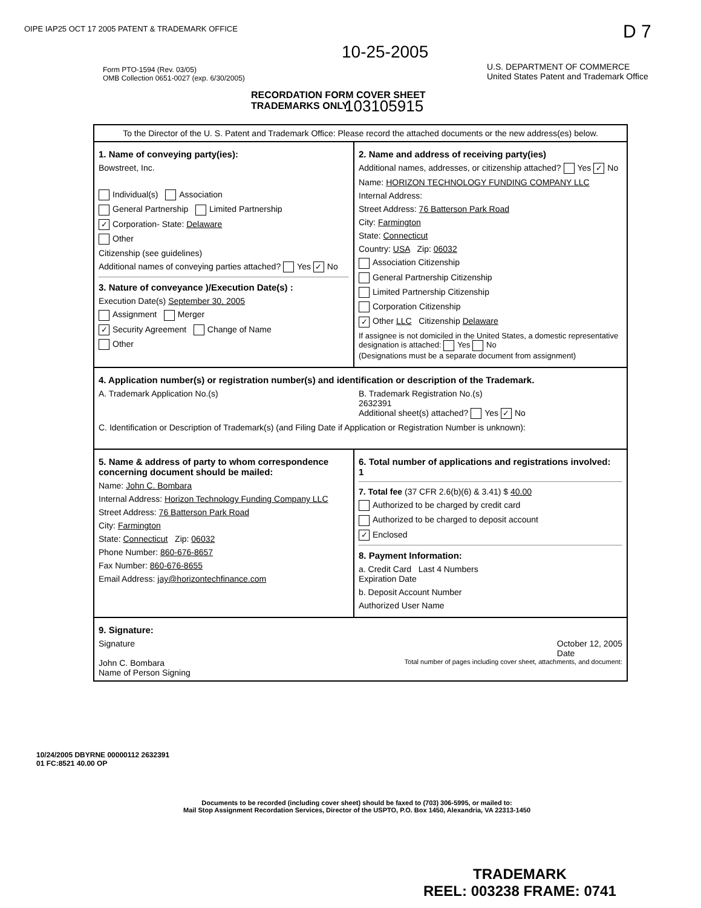OIPE IAP25 OCT 17 2005 PATENT & TRADEMARK OFFICE
D 7
10-25-2005
Form PTO-1594 (Rev. 03/05)
OMB Collection 0651-0027 (exp. 6/30/2005)
U.S. DEPARTMENT OF COMMERCE
United States Patent and Trademark Office
RECORDATION FORM COVER SHEET
TRADEMARKS ONLY
103105915
To the Director of the U. S. Patent and Trademark Office: Please record the attached documents or the new address(es) below.
1. Name of conveying party(ies):
Bowstreet, Inc.
Individual(s) Association
General Partnership Limited Partnership
✓ Corporation- State: Delaware
Other
Citizenship (see guidelines)
Additional names of conveying parties attached? Yes ✓ No
3. Nature of conveyance )/Execution Date(s) :
Execution Date(s) September 30, 2005
Assignment Merger
✓ Security Agreement Change of Name
Other
2. Name and address of receiving party(ies)
Additional names, addresses, or citizenship attached? Yes ✓ No
Name: HORIZON TECHNOLOGY FUNDING COMPANY LLC
Internal Address:
Street Address: 76 Batterson Park Road
City: Farmington
State: Connecticut
Country: USA Zip: 06032
Association Citizenship
General Partnership Citizenship
Limited Partnership Citizenship
Corporation Citizenship
✓ Other LLC Citizenship Delaware
If assignee is not domiciled in the United States, a domestic representative designation is attached: Yes No
(Designations must be a separate document from assignment)
4. Application number(s) or registration number(s) and identification or description of the Trademark.
A. Trademark Application No.(s) B. Trademark Registration No.(s)
2632391
Additional sheet(s) attached? Yes ✓ No
C. Identification or Description of Trademark(s) (and Filing Date if Application or Registration Number is unknown):
5. Name & address of party to whom correspondence concerning document should be mailed:
Name: John C. Bombara
Internal Address: Horizon Technology Funding Company LLC
Street Address: 76 Batterson Park Road
City: Farmington
State: Connecticut Zip: 06032
Phone Number: 860-676-8657
Fax Number: 860-676-8655
Email Address: jay@horizontechfinance.com
6. Total number of applications and registrations involved: 1
7. Total fee (37 CFR 2.6(b)(6) & 3.41) $ 40.00
Authorized to be charged by credit card
Authorized to be charged to deposit account
✓ Enclosed
8. Payment Information:
a. Credit Card Last 4 Numbers
Expiration Date
b. Deposit Account Number
Authorized User Name
9. Signature:
Signature October 12, 2005
Date
John C. Bombara
Name of Person Signing Total number of pages including cover sheet, attachments, and document:
10/24/2005 DBYRNE 00000112 2632391
01 FC:8521 40.00 OP
Documents to be recorded (including cover sheet) should be faxed to (703) 306-5995, or mailed to:
Mail Stop Assignment Recordation Services, Director of the USPTO, P.O. Box 1450, Alexandria, VA 22313-1450
TRADEMARK
REEL: 003238 FRAME: 0741